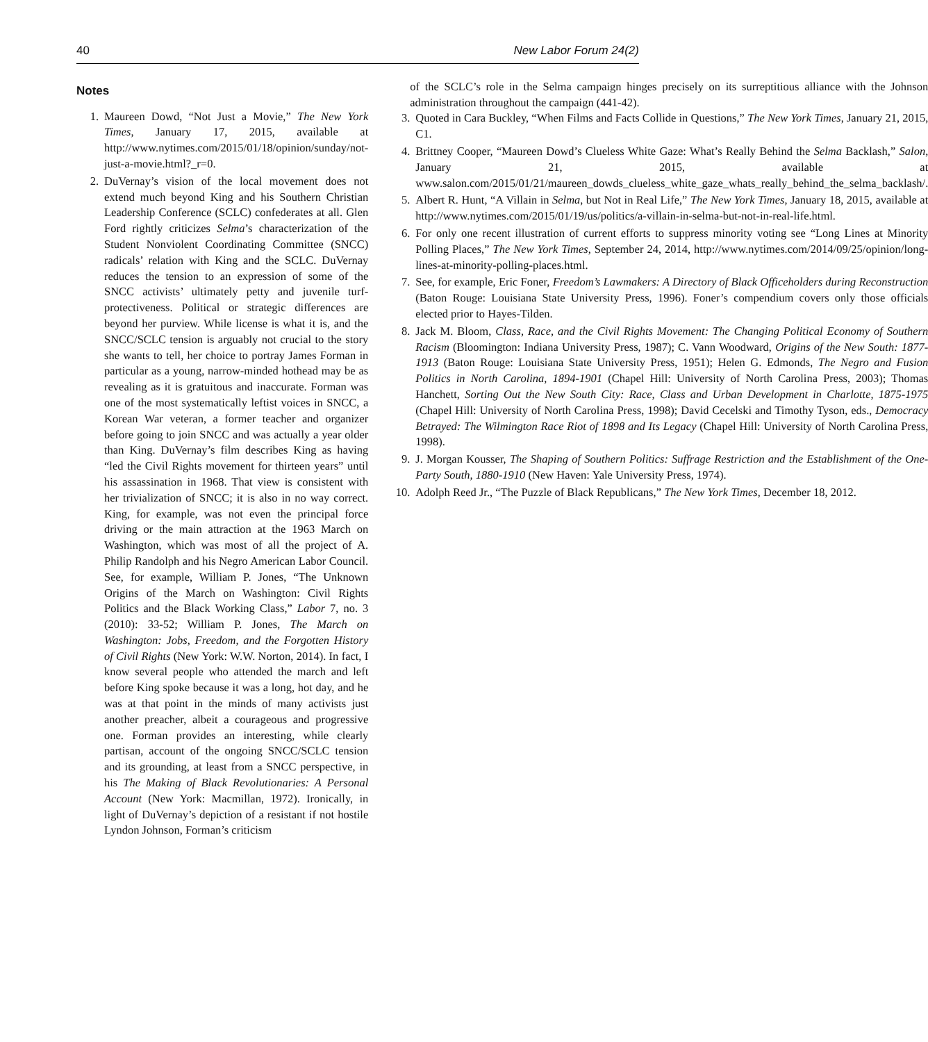40 New Labor Forum 24(2)
Notes
1. Maureen Dowd, “Not Just a Movie,” The New York Times, January 17, 2015, available at http://www.nytimes.com/2015/01/18/opinion/sunday/not-just-a-movie.html?_r=0.
2. DuVernay’s vision of the local movement does not extend much beyond King and his Southern Christian Leadership Conference (SCLC) confederates at all. Glen Ford rightly criticizes Selma’s characterization of the Student Nonviolent Coordinating Committee (SNCC) radicals’ relation with King and the SCLC. DuVernay reduces the tension to an expression of some of the SNCC activists’ ultimately petty and juvenile turf-protectiveness. Political or strategic differences are beyond her purview. While license is what it is, and the SNCC/SCLC tension is arguably not crucial to the story she wants to tell, her choice to portray James Forman in particular as a young, narrow-minded hothead may be as revealing as it is gratuitous and inaccurate. Forman was one of the most systematically leftist voices in SNCC, a Korean War veteran, a former teacher and organizer before going to join SNCC and was actually a year older than King. DuVernay’s film describes King as having “led the Civil Rights movement for thirteen years” until his assassination in 1968. That view is consistent with her trivialization of SNCC; it is also in no way correct. King, for example, was not even the principal force driving or the main attraction at the 1963 March on Washington, which was most of all the project of A. Philip Randolph and his Negro American Labor Council. See, for example, William P. Jones, “The Unknown Origins of the March on Washington: Civil Rights Politics and the Black Working Class,” Labor 7, no. 3 (2010): 33-52; William P. Jones, The March on Washington: Jobs, Freedom, and the Forgotten History of Civil Rights (New York: W.W. Norton, 2014). In fact, I know several people who attended the march and left before King spoke because it was a long, hot day, and he was at that point in the minds of many activists just another preacher, albeit a courageous and progressive one. Forman provides an interesting, while clearly partisan, account of the ongoing SNCC/SCLC tension and its grounding, at least from a SNCC perspective, in his The Making of Black Revolutionaries: A Personal Account (New York: Macmillan, 1972). Ironically, in light of DuVernay’s depiction of a resistant if not hostile Lyndon Johnson, Forman’s criticism
of the SCLC’s role in the Selma campaign hinges precisely on its surreptitious alliance with the Johnson administration throughout the campaign (441-42).
3. Quoted in Cara Buckley, “When Films and Facts Collide in Questions,” The New York Times, January 21, 2015, C1.
4. Brittney Cooper, “Maureen Dowd’s Clueless White Gaze: What’s Really Behind the Selma Backlash,” Salon, January 21, 2015, available at www.salon.com/2015/01/21/maureen_dowds_clueless_white_gaze_whats_really_behind_the_selma_backlash/.
5. Albert R. Hunt, “A Villain in Selma, but Not in Real Life,” The New York Times, January 18, 2015, available at http://www.nytimes.com/2015/01/19/us/politics/a-villain-in-selma-but-not-in-real-life.html.
6. For only one recent illustration of current efforts to suppress minority voting see “Long Lines at Minority Polling Places,” The New York Times, September 24, 2014, http://www.nytimes.com/2014/09/25/opinion/long-lines-at-minority-polling-places.html.
7. See, for example, Eric Foner, Freedom’s Lawmakers: A Directory of Black Officeholders during Reconstruction (Baton Rouge: Louisiana State University Press, 1996). Foner’s compendium covers only those officials elected prior to Hayes-Tilden.
8. Jack M. Bloom, Class, Race, and the Civil Rights Movement: The Changing Political Economy of Southern Racism (Bloomington: Indiana University Press, 1987); C. Vann Woodward, Origins of the New South: 1877-1913 (Baton Rouge: Louisiana State University Press, 1951); Helen G. Edmonds, The Negro and Fusion Politics in North Carolina, 1894-1901 (Chapel Hill: University of North Carolina Press, 2003); Thomas Hanchett, Sorting Out the New South City: Race, Class and Urban Development in Charlotte, 1875-1975 (Chapel Hill: University of North Carolina Press, 1998); David Cecelski and Timothy Tyson, eds., Democracy Betrayed: The Wilmington Race Riot of 1898 and Its Legacy (Chapel Hill: University of North Carolina Press, 1998).
9. J. Morgan Kousser, The Shaping of Southern Politics: Suffrage Restriction and the Establishment of the One-Party South, 1880-1910 (New Haven: Yale University Press, 1974).
10. Adolph Reed Jr., “The Puzzle of Black Republicans,” The New York Times, December 18, 2012.